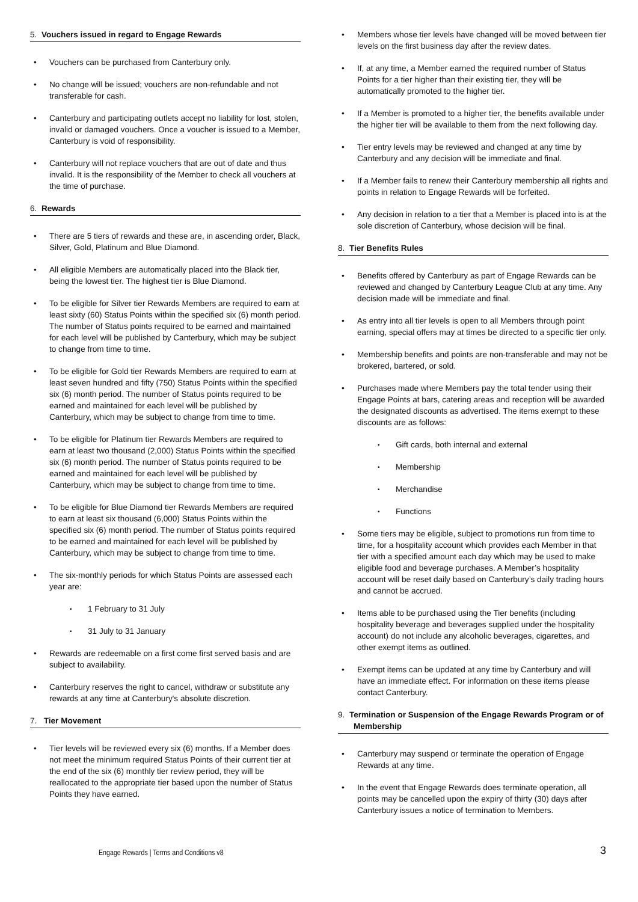5. Vouchers issued in regard to Engage Rewards
Vouchers can be purchased from Canterbury only.
No change will be issued; vouchers are non-refundable and not transferable for cash.
Canterbury and participating outlets accept no liability for lost, stolen, invalid or damaged vouchers. Once a voucher is issued to a Member, Canterbury is void of responsibility.
Canterbury will not replace vouchers that are out of date and thus invalid. It is the responsibility of the Member to check all vouchers at the time of purchase.
6. Rewards
There are 5 tiers of rewards and these are, in ascending order, Black, Silver, Gold, Platinum and Blue Diamond.
All eligible Members are automatically placed into the Black tier, being the lowest tier. The highest tier is Blue Diamond.
To be eligible for Silver tier Rewards Members are required to earn at least sixty (60) Status Points within the specified six (6) month period. The number of Status points required to be earned and maintained for each level will be published by Canterbury, which may be subject to change from time to time.
To be eligible for Gold tier Rewards Members are required to earn at least seven hundred and fifty (750) Status Points within the specified six (6) month period. The number of Status points required to be earned and maintained for each level will be published by Canterbury, which may be subject to change from time to time.
To be eligible for Platinum tier Rewards Members are required to earn at least two thousand (2,000) Status Points within the specified six (6) month period. The number of Status points required to be earned and maintained for each level will be published by Canterbury, which may be subject to change from time to time.
To be eligible for Blue Diamond tier Rewards Members are required to earn at least six thousand (6,000) Status Points within the specified six (6) month period. The number of Status points required to be earned and maintained for each level will be published by Canterbury, which may be subject to change from time to time.
The six-monthly periods for which Status Points are assessed each year are:
1 February to 31 July
31 July to 31 January
Rewards are redeemable on a first come first served basis and are subject to availability.
Canterbury reserves the right to cancel, withdraw or substitute any rewards at any time at Canterbury's absolute discretion.
7. Tier Movement
Tier levels will be reviewed every six (6) months. If a Member does not meet the minimum required Status Points of their current tier at the end of the six (6) monthly tier review period, they will be reallocated to the appropriate tier based upon the number of Status Points they have earned.
Members whose tier levels have changed will be moved between tier levels on the first business day after the review dates.
If, at any time, a Member earned the required number of Status Points for a tier higher than their existing tier, they will be automatically promoted to the higher tier.
If a Member is promoted to a higher tier, the benefits available under the higher tier will be available to them from the next following day.
Tier entry levels may be reviewed and changed at any time by Canterbury and any decision will be immediate and final.
If a Member fails to renew their Canterbury membership all rights and points in relation to Engage Rewards will be forfeited.
Any decision in relation to a tier that a Member is placed into is at the sole discretion of Canterbury, whose decision will be final.
8. Tier Benefits Rules
Benefits offered by Canterbury as part of Engage Rewards can be reviewed and changed by Canterbury League Club at any time. Any decision made will be immediate and final.
As entry into all tier levels is open to all Members through point earning, special offers may at times be directed to a specific tier only.
Membership benefits and points are non-transferable and may not be brokered, bartered, or sold.
Purchases made where Members pay the total tender using their Engage Points at bars, catering areas and reception will be awarded the designated discounts as advertised. The items exempt to these discounts are as follows:
Gift cards, both internal and external
Membership
Merchandise
Functions
Some tiers may be eligible, subject to promotions run from time to time, for a hospitality account which provides each Member in that tier with a specified amount each day which may be used to make eligible food and beverage purchases. A Member’s hospitality account will be reset daily based on Canterbury’s daily trading hours and cannot be accrued.
Items able to be purchased using the Tier benefits (including hospitality beverage and beverages supplied under the hospitality account) do not include any alcoholic beverages, cigarettes, and other exempt items as outlined.
Exempt items can be updated at any time by Canterbury and will have an immediate effect. For information on these items please contact Canterbury.
9. Termination or Suspension of the Engage Rewards Program or of Membership
Canterbury may suspend or terminate the operation of Engage Rewards at any time.
In the event that Engage Rewards does terminate operation, all points may be cancelled upon the expiry of thirty (30) days after Canterbury issues a notice of termination to Members.
Engage Rewards | Terms and Conditions v8
3